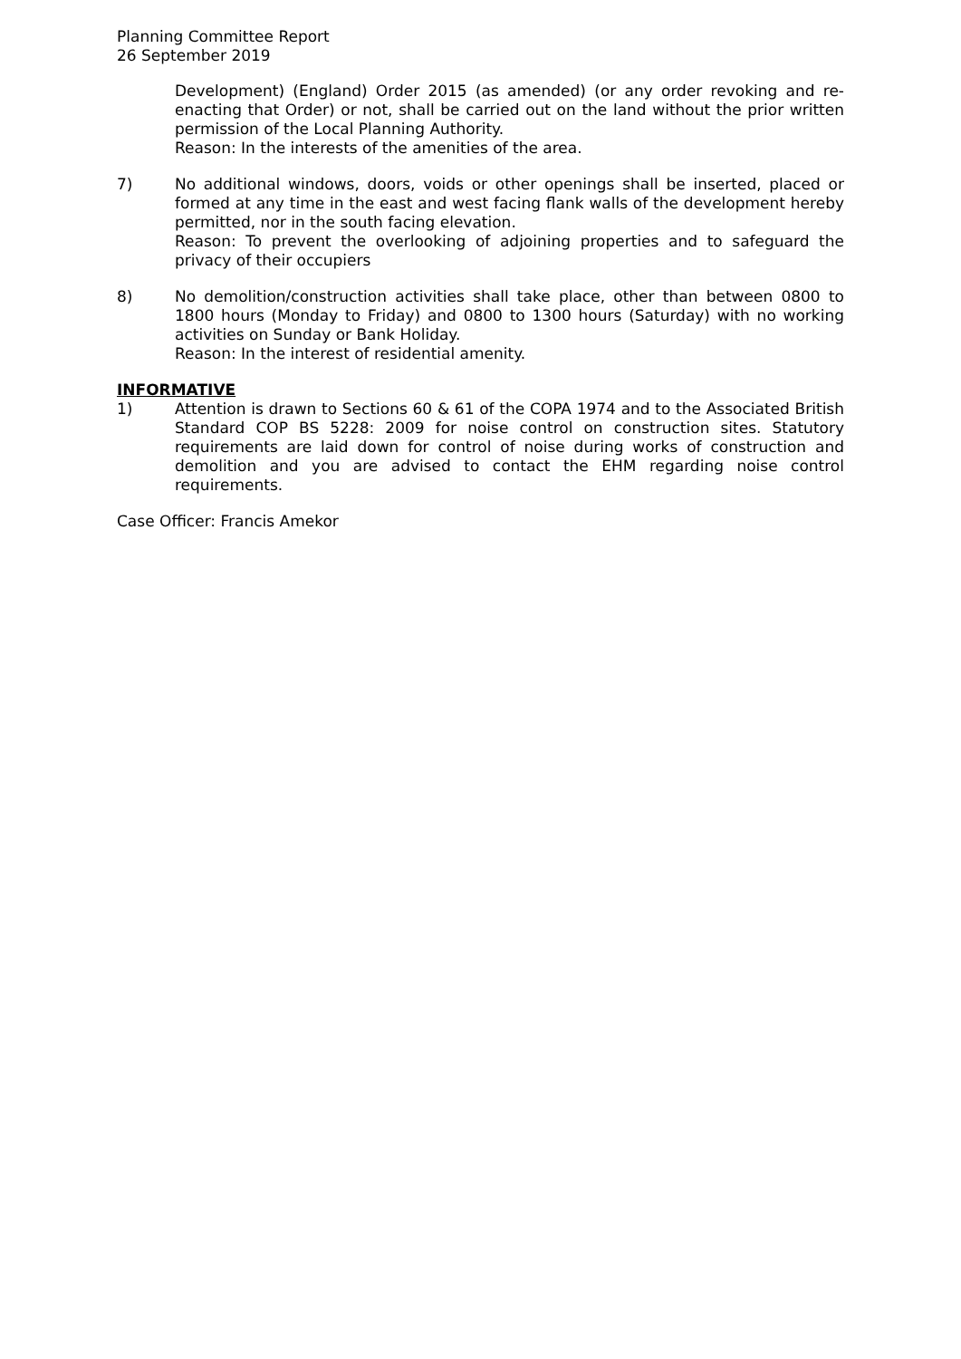Planning Committee Report
26 September 2019
Development) (England) Order 2015 (as amended) (or any order revoking and re-enacting that Order) or not, shall be carried out on the land without the prior written permission of the Local Planning Authority.
Reason: In the interests of the amenities of the area.
7) No additional windows, doors, voids or other openings shall be inserted, placed or formed at any time in the east and west facing flank walls of the development hereby permitted, nor in the south facing elevation.
Reason: To prevent the overlooking of adjoining properties and to safeguard the privacy of their occupiers
8) No demolition/construction activities shall take place, other than between 0800 to 1800 hours (Monday to Friday) and 0800 to 1300 hours (Saturday) with no working activities on Sunday or Bank Holiday.
Reason: In the interest of residential amenity.
INFORMATIVE
1) Attention is drawn to Sections 60 & 61 of the COPA 1974 and to the Associated British Standard COP BS 5228: 2009 for noise control on construction sites. Statutory requirements are laid down for control of noise during works of construction and demolition and you are advised to contact the EHM regarding noise control requirements.
Case Officer: Francis Amekor